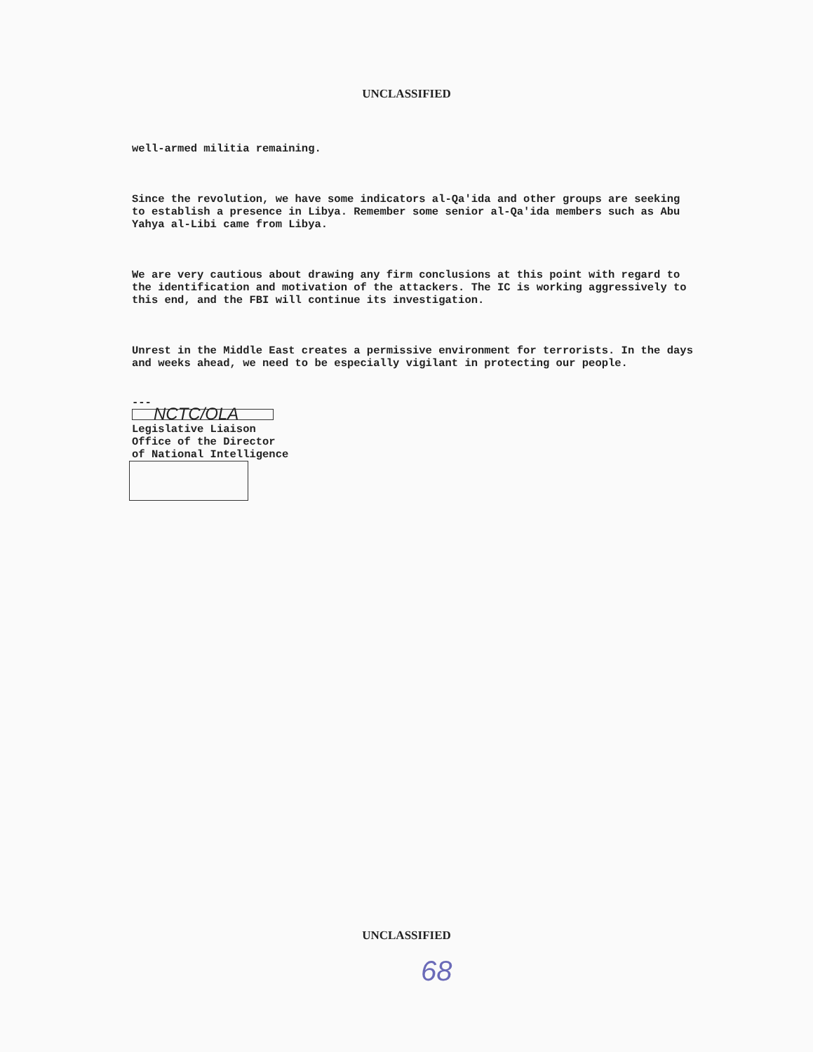UNCLASSIFIED
well-armed militia remaining.
Since the revolution, we have some indicators al-Qa'ida and other groups are seeking to establish a presence in Libya. Remember some senior al-Qa'ida members such as Abu Yahya al-Libi came from Libya.
We are very cautious about drawing any firm conclusions at this point with regard to the identification and motivation of the attackers. The IC is working aggressively to this end, and the FBI will continue its investigation.
Unrest in the Middle East creates a permissive environment for terrorists. In the days and weeks ahead, we need to be especially vigilant in protecting our people.
---
NCTC/OLA
Legislative Liaison
Office of the Director
of National Intelligence
UNCLASSIFIED
68